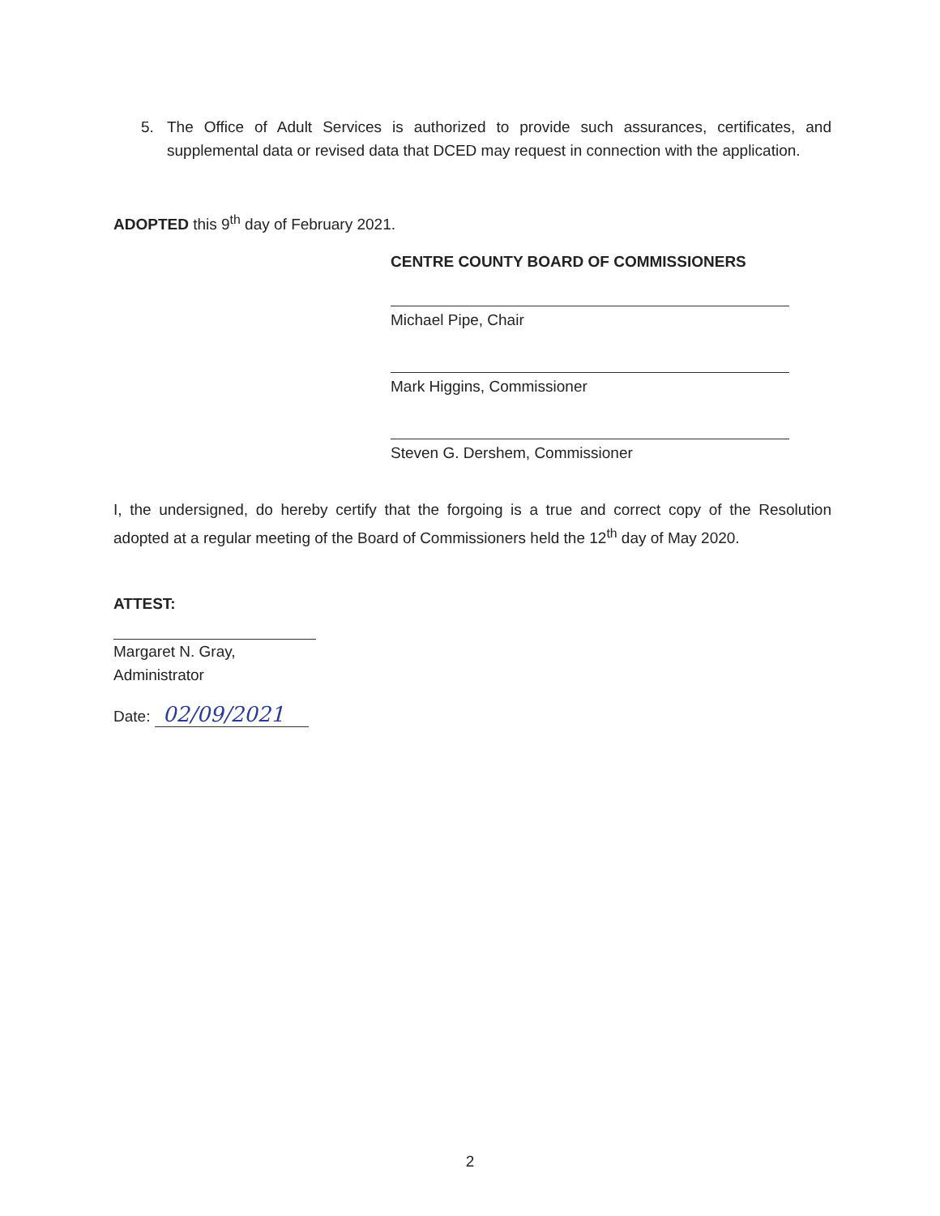5. The Office of Adult Services is authorized to provide such assurances, certificates, and supplemental data or revised data that DCED may request in connection with the application.
ADOPTED this 9<sup>th</sup> day of February 2021.
CENTRE COUNTY BOARD OF COMMISSIONERS
Michael Pipe, Chair
Mark Higgins, Commissioner
Steven G. Dershem, Commissioner
I, the undersigned, do hereby certify that the forgoing is a true and correct copy of the Resolution adopted at a regular meeting of the Board of Commissioners held the 12<sup>th</sup> day of May 2020.
ATTEST:
Margaret N. Gray,
Administrator
Date: 02/09/2021
2